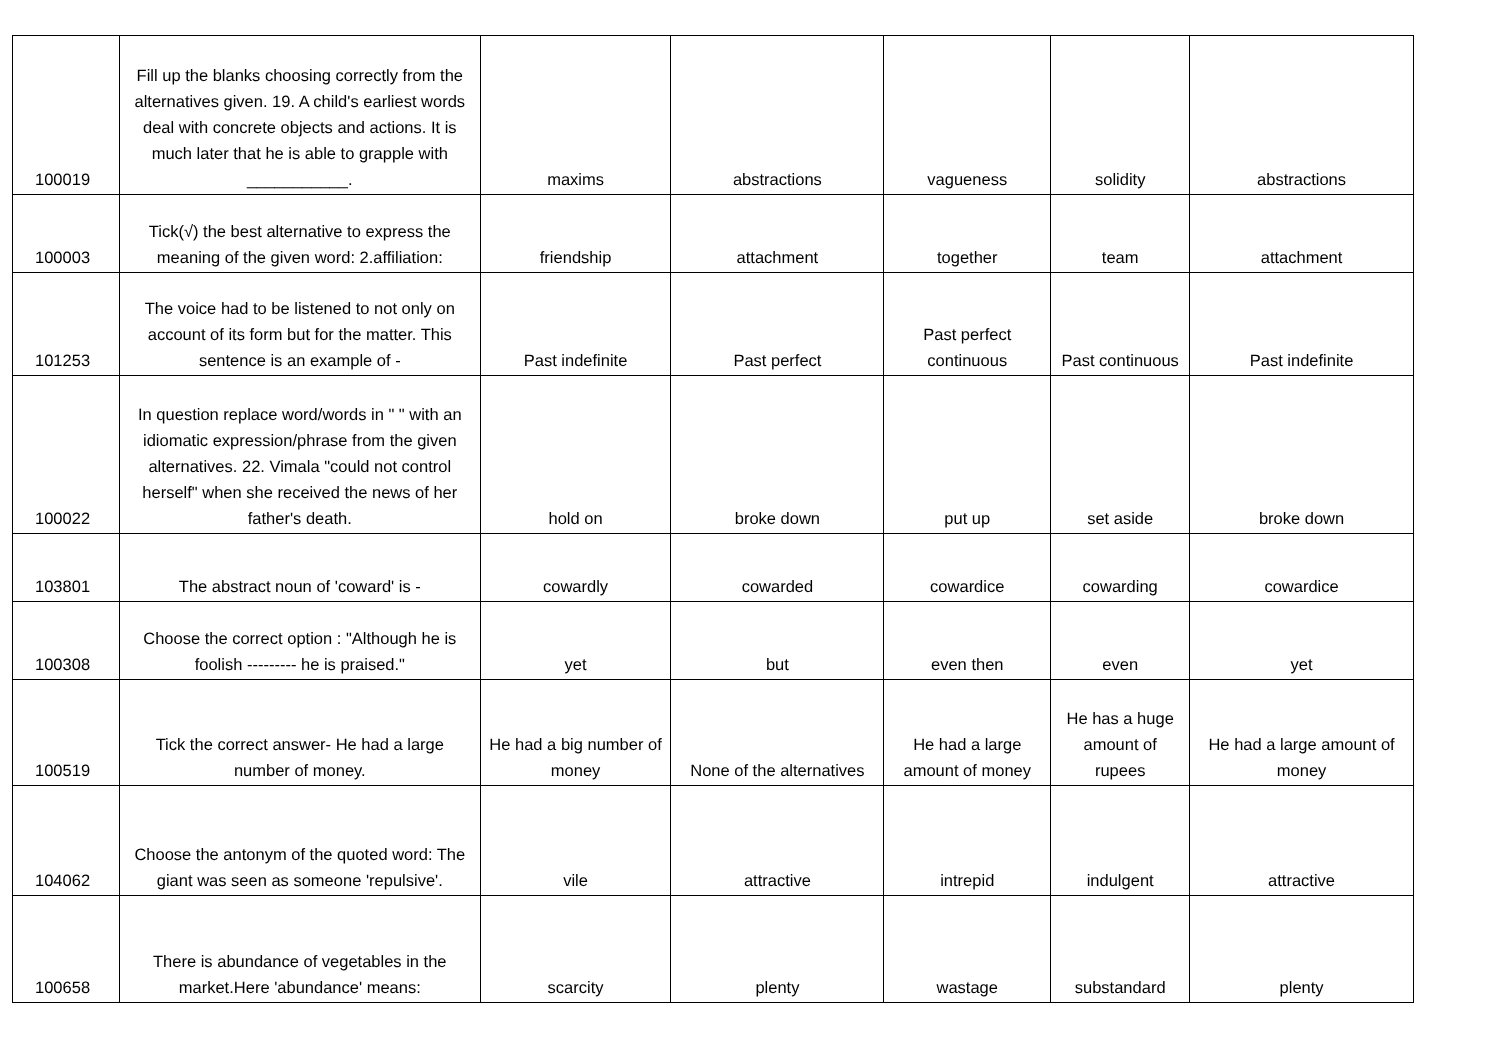| 100019 | Fill up the blanks choosing correctly from the alternatives given. 19. A child's earliest words deal with concrete objects and actions. It is much later that he is able to grapple with ___________. | maxims | abstractions | vagueness | solidity | abstractions |
| 100003 | Tick(√) the best alternative to express the meaning of the given word: 2.affiliation: | friendship | attachment | together | team | attachment |
| 101253 | The voice had to be listened to not only on account of its form but for the matter. This sentence is an example of - | Past indefinite | Past perfect | Past perfect continuous | Past continuous | Past indefinite |
| 100022 | In question replace word/words in " " with an idiomatic expression/phrase from the given alternatives. 22. Vimala "could not control herself" when she received the news of her father's death. | hold on | broke down | put up | set aside | broke down |
| 103801 | The abstract noun of 'coward' is - | cowardly | cowarded | cowardice | cowarding | cowardice |
| 100308 | Choose the correct option : "Although he is foolish --------- he is praised." | yet | but | even then | even | yet |
| 100519 | Tick the correct answer- He had a large number of money. | He had a big number of money | None of the alternatives | He had a large amount of money | He has a huge amount of rupees | He had a large amount of money |
| 104062 | Choose the antonym of the quoted word: The giant was seen as someone 'repulsive'. | vile | attractive | intrepid | indulgent | attractive |
| 100658 | There is abundance of vegetables in the market.Here 'abundance' means: | scarcity | plenty | wastage | substandard | plenty |